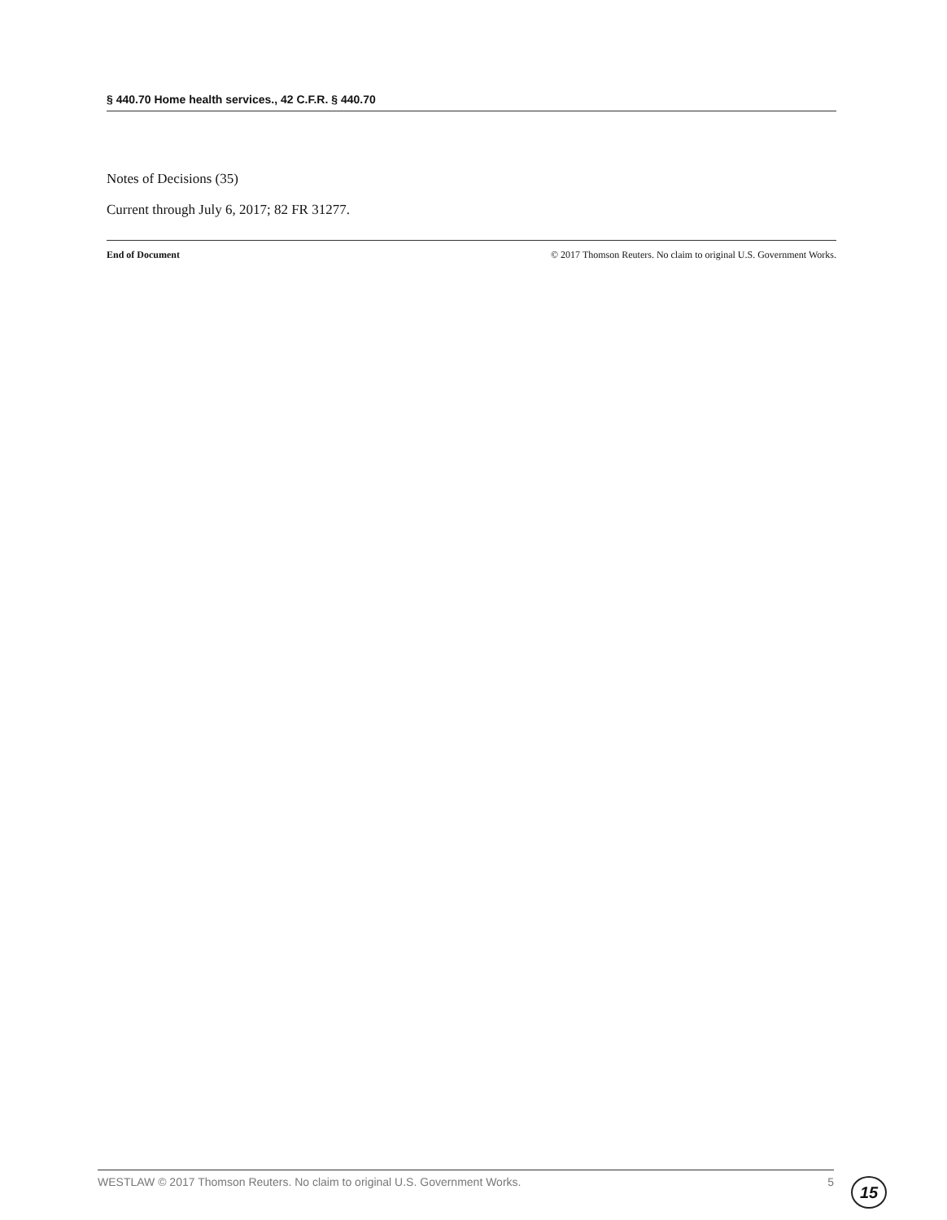§ 440.70 Home health services., 42 C.F.R. § 440.70
Notes of Decisions (35)
Current through July 6, 2017; 82 FR 31277.
End of Document © 2017 Thomson Reuters. No claim to original U.S. Government Works.
WESTLAW © 2017 Thomson Reuters. No claim to original U.S. Government Works. 5 15